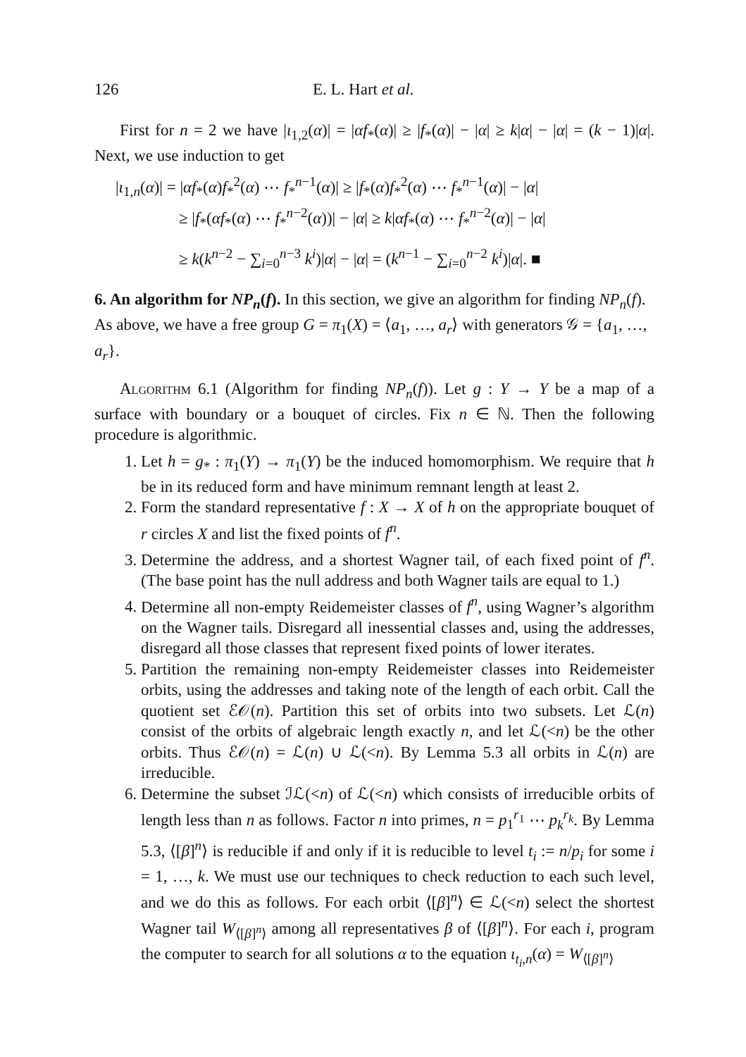126 E. L. Hart et al.
First for n = 2 we have |ι<sub>1,2</sub>(α)| = |αf<sub>*</sub>(α)| ≥ |f<sub>*</sub>(α)| − |α| ≥ k|α| − |α| = (k − 1)|α|. Next, we use induction to get
|ι<sub>1,n</sub>(α)| = |αf<sub>*</sub>(α)f<sub>*</sub><sup>2</sup>(α) ⋯ f<sub>*</sub><sup>n−1</sup>(α)| ≥ |f<sub>*</sub>(α)f<sub>*</sub><sup>2</sup>(α) ⋯ f<sub>*</sub><sup>n−1</sup>(α)| − |α|
≥ |f<sub>*</sub>(αf<sub>*</sub>(α) ⋯ f<sub>*</sub><sup>n−2</sup>(α))| − |α| ≥ k|αf<sub>*</sub>(α) ⋯ f<sub>*</sub><sup>n−2</sup>(α)| − |α|
≥ k(k<sup>n−2</sup> − ∑<sub>i=0</sub><sup>n−3</sup> k<sup>i</sup>)|α| − |α| = (k<sup>n−1</sup> − ∑<sub>i=0</sub><sup>n−2</sup> k<sup>i</sup>)|α|. ■
6. An algorithm for NP<sub>n</sub>(f).
In this section, we give an algorithm for finding NP<sub>n</sub>(f). As above, we have a free group G = π<sub>1</sub>(X) = ⟨a<sub>1</sub>, …, a<sub>r</sub>⟩ with generators 𝒢 = {a<sub>1</sub>, …, a<sub>r</sub>}.
Algorithm 6.1 (Algorithm for finding NP<sub>n</sub>(f)). Let g : Y → Y be a map of a surface with boundary or a bouquet of circles. Fix n ∈ ℕ. Then the following procedure is algorithmic.
1. Let h = g<sub>*</sub> : π<sub>1</sub>(Y) → π<sub>1</sub>(Y) be the induced homomorphism. We require that h be in its reduced form and have minimum remnant length at least 2.
2. Form the standard representative f : X → X of h on the appropriate bouquet of r circles X and list the fixed points of f<sup>n</sup>.
3. Determine the address, and a shortest Wagner tail, of each fixed point of f<sup>n</sup>. (The base point has the null address and both Wagner tails are equal to 1.)
4. Determine all non-empty Reidemeister classes of f<sup>n</sup>, using Wagner’s algorithm on the Wagner tails. Disregard all inessential classes and, using the addresses, disregard all those classes that represent fixed points of lower iterates.
5. Partition the remaining non-empty Reidemeister classes into Reidemeister orbits, using the addresses and taking note of the length of each orbit. Call the quotient set ℰ𝒪(n). Partition this set of orbits into two subsets. Let ℒ(n) consist of the orbits of algebraic length exactly n, and let ℒ(<n) be the other orbits. Thus ℰ𝒪(n) = ℒ(n) ∪ ℒ(<n). By Lemma 5.3 all orbits in ℒ(n) are irreducible.
6. Determine the subset ℐℒ(<n) of ℒ(<n) which consists of irreducible orbits of length less than n as follows. Factor n into primes, n = p<sub>1</sub><sup>r<sub>1</sub></sup> ⋯ p<sub>k</sub><sup>r<sub>k</sub></sup>. By Lemma 5.3, ⟨[β]<sup>n</sup>⟩ is reducible if and only if it is reducible to level t<sub>i</sub> := n/p<sub>i</sub> for some i = 1, …, k. We must use our techniques to check reduction to each such level, and we do this as follows. For each orbit ⟨[β]<sup>n</sup>⟩ ∈ ℒ(<n) select the shortest Wagner tail W<sub>⟨[β]<sup>n</sup>⟩</sub> among all representatives β of ⟨[β]<sup>n</sup>⟩. For each i, program the computer to search for all solutions α to the equation ι<sub>t<sub>i</sub>,n</sub>(α) = W<sub>⟨[β]<sup>n</sup>⟩</sub>